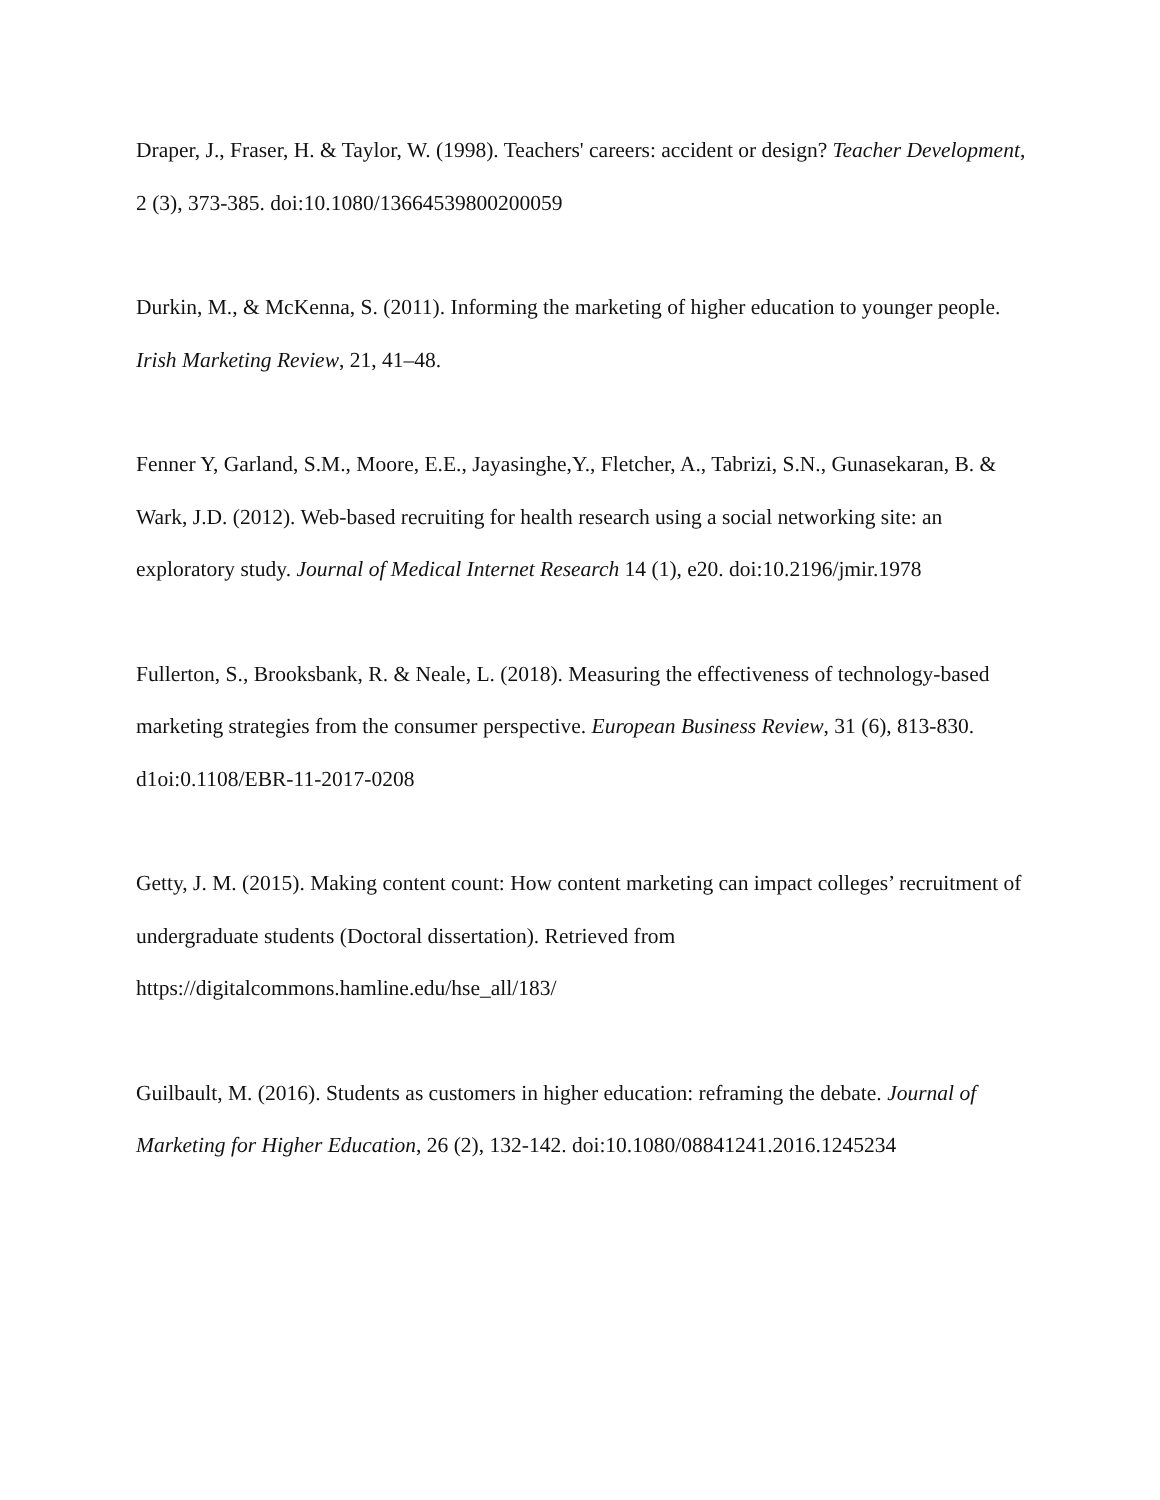Draper, J., Fraser, H. & Taylor, W. (1998). Teachers' careers: accident or design? Teacher Development, 2 (3), 373-385. doi:10.1080/13664539800200059
Durkin, M., & McKenna, S. (2011). Informing the marketing of higher education to younger people. Irish Marketing Review, 21, 41–48.
Fenner Y, Garland, S.M., Moore, E.E., Jayasinghe,Y., Fletcher, A., Tabrizi, S.N., Gunasekaran, B. & Wark, J.D. (2012). Web-based recruiting for health research using a social networking site: an exploratory study. Journal of Medical Internet Research 14 (1), e20. doi:10.2196/jmir.1978
Fullerton, S., Brooksbank, R. & Neale, L. (2018). Measuring the effectiveness of technology-based marketing strategies from the consumer perspective. European Business Review, 31 (6), 813-830. d1oi:0.1108/EBR-11-2017-0208
Getty, J. M. (2015). Making content count: How content marketing can impact colleges’ recruitment of undergraduate students (Doctoral dissertation). Retrieved from https://digitalcommons.hamline.edu/hse_all/183/
Guilbault, M. (2016). Students as customers in higher education: reframing the debate. Journal of Marketing for Higher Education, 26 (2), 132-142. doi:10.1080/08841241.2016.1245234